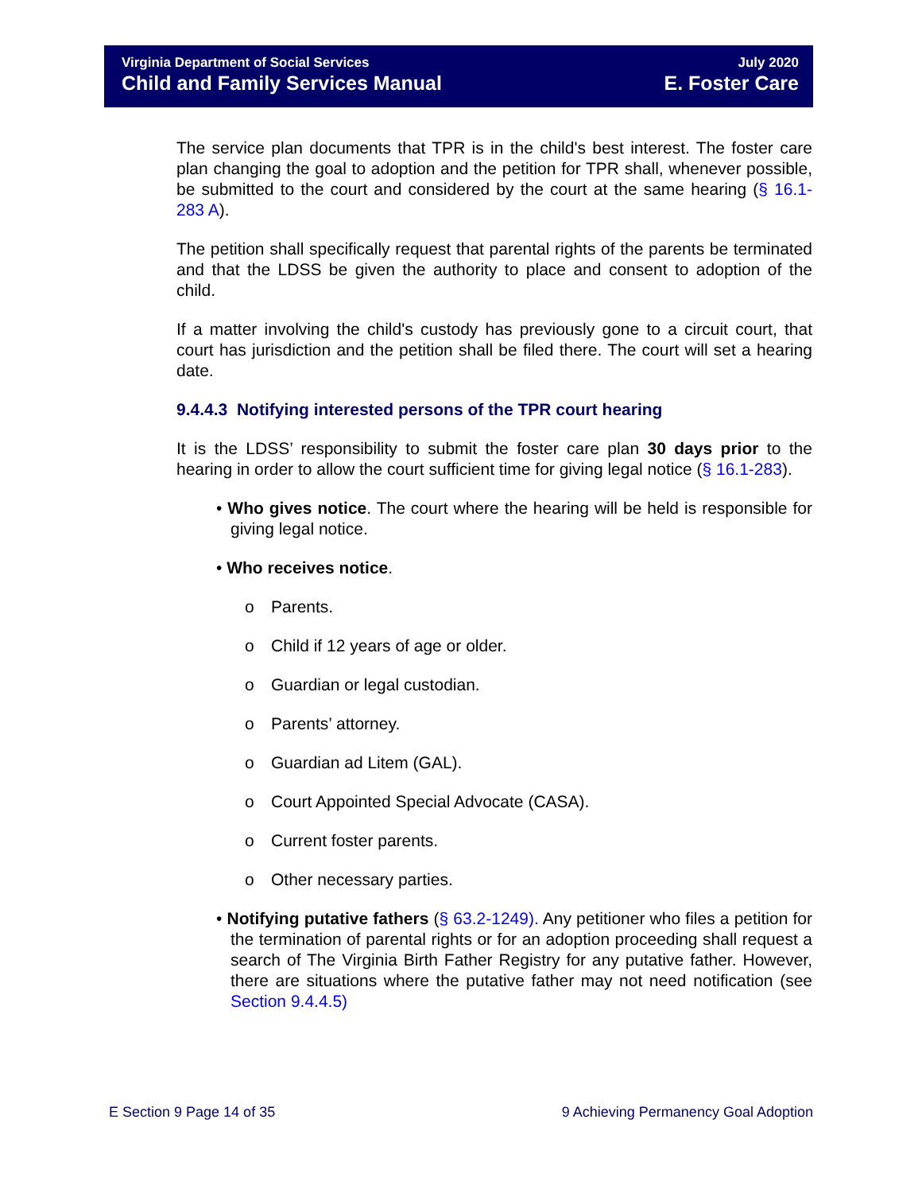Virginia Department of Social Services
Child and Family Services Manual
July 2020
E. Foster Care
The service plan documents that TPR is in the child's best interest. The foster care plan changing the goal to adoption and the petition for TPR shall, whenever possible, be submitted to the court and considered by the court at the same hearing (§ 16.1-283 A).
The petition shall specifically request that parental rights of the parents be terminated and that the LDSS be given the authority to place and consent to adoption of the child.
If a matter involving the child's custody has previously gone to a circuit court, that court has jurisdiction and the petition shall be filed there. The court will set a hearing date.
9.4.4.3 Notifying interested persons of the TPR court hearing
It is the LDSS’ responsibility to submit the foster care plan 30 days prior to the hearing in order to allow the court sufficient time for giving legal notice (§ 16.1-283).
• Who gives notice. The court where the hearing will be held is responsible for giving legal notice.
• Who receives notice.
o Parents.
o Child if 12 years of age or older.
o Guardian or legal custodian.
o Parents’ attorney.
o Guardian ad Litem (GAL).
o Court Appointed Special Advocate (CASA).
o Current foster parents.
o Other necessary parties.
• Notifying putative fathers (§ 63.2-1249). Any petitioner who files a petition for the termination of parental rights or for an adoption proceeding shall request a search of The Virginia Birth Father Registry for any putative father. However, there are situations where the putative father may not need notification (see Section 9.4.4.5)
E Section 9 Page 14 of 35 9 Achieving Permanency Goal Adoption